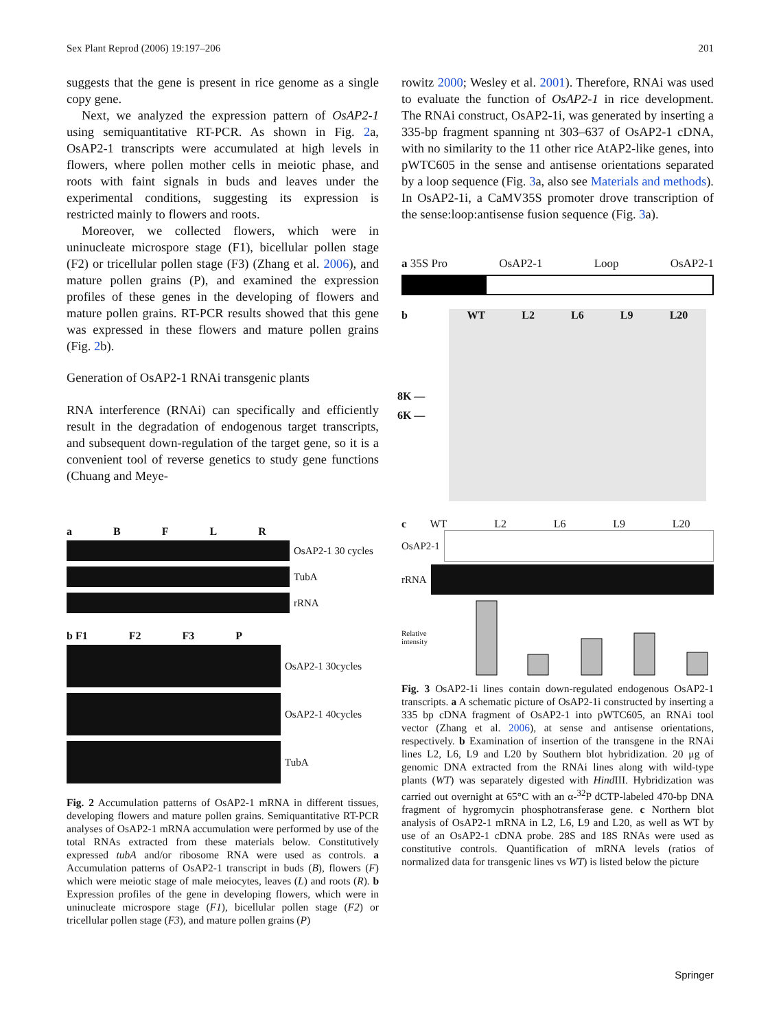Sex Plant Reprod (2006) 19:197–206 201
suggests that the gene is present in rice genome as a single copy gene.
Next, we analyzed the expression pattern of OsAP2-1 using semiquantitative RT-PCR. As shown in Fig. 2a, OsAP2-1 transcripts were accumulated at high levels in flowers, where pollen mother cells in meiotic phase, and roots with faint signals in buds and leaves under the experimental conditions, suggesting its expression is restricted mainly to flowers and roots.
Moreover, we collected flowers, which were in uninucleate microspore stage (F1), bicellular pollen stage (F2) or tricellular pollen stage (F3) (Zhang et al. 2006), and mature pollen grains (P), and examined the expression profiles of these genes in the developing of flowers and mature pollen grains. RT-PCR results showed that this gene was expressed in these flowers and mature pollen grains (Fig. 2b).
Generation of OsAP2-1 RNAi transgenic plants
RNA interference (RNAi) can specifically and efficiently result in the degradation of endogenous target transcripts, and subsequent down-regulation of the target gene, so it is a convenient tool of reverse genetics to study gene functions (Chuang and Meye-
aBFLR
OsAP2-1 30 cycles
TubA
rRNA
b F1 F2 F3 P
OsAP2-1 30cycles
OsAP2-1 40cycles
TubA
Fig. 2 Accumulation patterns of OsAP2-1 mRNA in different tissues, developing flowers and mature pollen grains. Semiquantitative RT-PCR analyses of OsAP2-1 mRNA accumulation were performed by use of the total RNAs extracted from these materials below. Constitutively expressed tubA and/or ribosome RNA were used as controls. a Accumulation patterns of OsAP2-1 transcript in buds (B), flowers (F) which were meiotic stage of male meiocytes, leaves (L) and roots (R). b Expression profiles of the gene in developing flowers, which were in uninucleate microspore stage (F1), bicellular pollen stage (F2) or tricellular pollen stage (F3), and mature pollen grains (P)
rowitz 2000; Wesley et al. 2001). Therefore, RNAi was used to evaluate the function of OsAP2-1 in rice development. The RNAi construct, OsAP2-1i, was generated by inserting a 335-bp fragment spanning nt 303–637 of OsAP2-1 cDNA, with no similarity to the 11 other rice AtAP2-like genes, into pWTC605 in the sense and antisense orientations separated by a loop sequence (Fig. 3a, also see Materials and methods). In OsAP2-1i, a CaMV35S promoter drove transcription of the sense:loop:antisense fusion sequence (Fig. 3a).
a 35S Pro OsAP2-1 Loop OsAP2-1
b
WT L2 L6 L9 L20
8K —
6K —
c WT L2 L6 L9 L20
OsAP2-1
rRNA
Relative intensity
Fig. 3 OsAP2-1i lines contain down-regulated endogenous OsAP2-1 transcripts. a A schematic picture of OsAP2-1i constructed by inserting a 335 bp cDNA fragment of OsAP2-1 into pWTC605, an RNAi tool vector (Zhang et al. 2006), at sense and antisense orientations, respectively. b Examination of insertion of the transgene in the RNAi lines L2, L6, L9 and L20 by Southern blot hybridization. 20 μg of genomic DNA extracted from the RNAi lines along with wild-type plants (WT) was separately digested with Hind III. Hybridization was carried out overnight at 65°C with an α-<sup>32</sup>P dCTP-labeled 470-bp DNA fragment of hygromycin phosphotransferase gene. c Northern blot analysis of OsAP2-1 mRNA in L2, L6, L9 and L20, as well as WT by use of an OsAP2-1 cDNA probe. 28S and 18S RNAs were used as constitutive controls. Quantification of mRNA levels (ratios of normalized data for transgenic lines vs WT) is listed below the picture
Springer